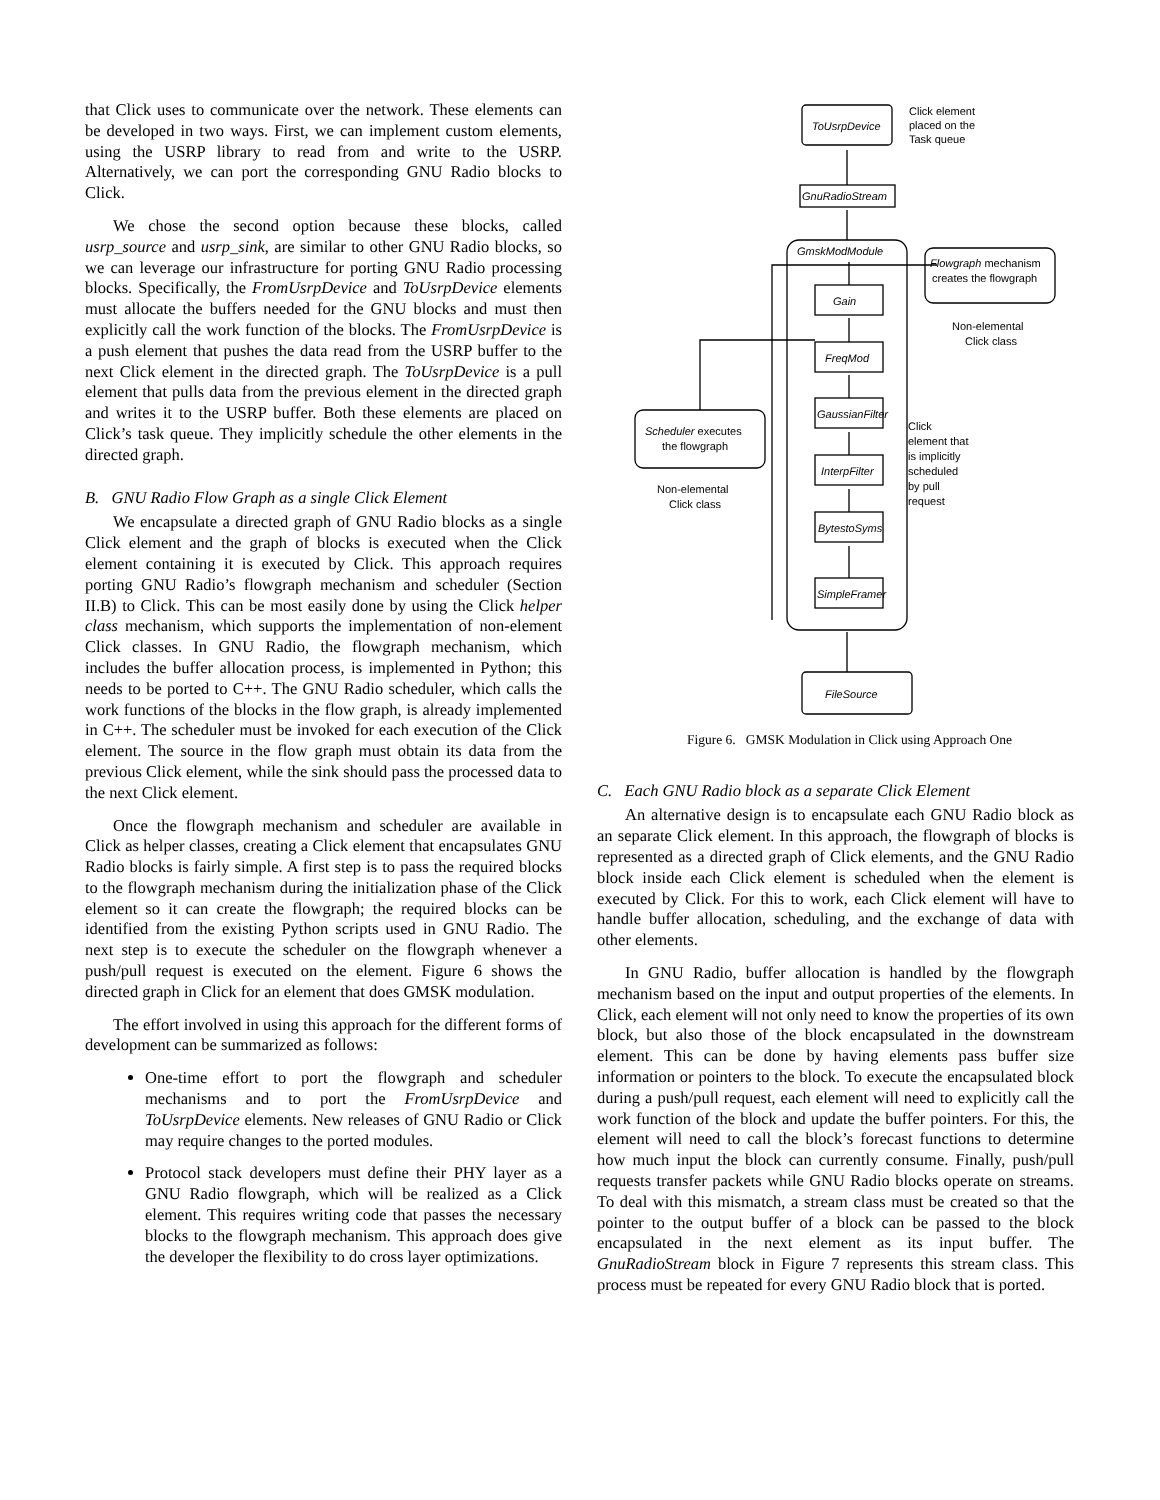that Click uses to communicate over the network. These elements can be developed in two ways. First, we can implement custom elements, using the USRP library to read from and write to the USRP. Alternatively, we can port the corresponding GNU Radio blocks to Click.
We chose the second option because these blocks, called usrp_source and usrp_sink, are similar to other GNU Radio blocks, so we can leverage our infrastructure for porting GNU Radio processing blocks. Specifically, the FromUsrpDevice and ToUsrpDevice elements must allocate the buffers needed for the GNU blocks and must then explicitly call the work function of the blocks. The FromUsrpDevice is a push element that pushes the data read from the USRP buffer to the next Click element in the directed graph. The ToUsrpDevice is a pull element that pulls data from the previous element in the directed graph and writes it to the USRP buffer. Both these elements are placed on Click’s task queue. They implicitly schedule the other elements in the directed graph.
B. GNU Radio Flow Graph as a single Click Element
We encapsulate a directed graph of GNU Radio blocks as a single Click element and the graph of blocks is executed when the Click element containing it is executed by Click. This approach requires porting GNU Radio’s flowgraph mechanism and scheduler (Section II.B) to Click. This can be most easily done by using the Click helper class mechanism, which supports the implementation of non-element Click classes. In GNU Radio, the flowgraph mechanism, which includes the buffer allocation process, is implemented in Python; this needs to be ported to C++. The GNU Radio scheduler, which calls the work functions of the blocks in the flow graph, is already implemented in C++. The scheduler must be invoked for each execution of the Click element. The source in the flow graph must obtain its data from the previous Click element, while the sink should pass the processed data to the next Click element.
Once the flowgraph mechanism and scheduler are available in Click as helper classes, creating a Click element that encapsulates GNU Radio blocks is fairly simple. A first step is to pass the required blocks to the flowgraph mechanism during the initialization phase of the Click element so it can create the flowgraph; the required blocks can be identified from the existing Python scripts used in GNU Radio. The next step is to execute the scheduler on the flowgraph whenever a push/pull request is executed on the element. Figure 6 shows the directed graph in Click for an element that does GMSK modulation.
The effort involved in using this approach for the different forms of development can be summarized as follows:
One-time effort to port the flowgraph and scheduler mechanisms and to port the FromUsrpDevice and ToUsrpDevice elements. New releases of GNU Radio or Click may require changes to the ported modules.
Protocol stack developers must define their PHY layer as a GNU Radio flowgraph, which will be realized as a Click element. This requires writing code that passes the necessary blocks to the flowgraph mechanism. This approach does give the developer the flexibility to do cross layer optimizations.
ToUsrpDevice
Click element
placed on the
Task queue
GnuRadioStream
GmskModModule
Gain
FreqMod
GaussianFilter
InterpFilter
BytestoSyms
SimpleFramer
FileSource
Flowgraph mechanism
creates the flowgraph
Non-elemental
Click class
Scheduler executes
the flowgraph
Non-elemental
Click class
Click
element that
is implicitly
scheduled
by pull
request
Figure 6. GMSK Modulation in Click using Approach One
C. Each GNU Radio block as a separate Click Element
An alternative design is to encapsulate each GNU Radio block as an separate Click element. In this approach, the flowgraph of blocks is represented as a directed graph of Click elements, and the GNU Radio block inside each Click element is scheduled when the element is executed by Click. For this to work, each Click element will have to handle buffer allocation, scheduling, and the exchange of data with other elements.
In GNU Radio, buffer allocation is handled by the flowgraph mechanism based on the input and output properties of the elements. In Click, each element will not only need to know the properties of its own block, but also those of the block encapsulated in the downstream element. This can be done by having elements pass buffer size information or pointers to the block. To execute the encapsulated block during a push/pull request, each element will need to explicitly call the work function of the block and update the buffer pointers. For this, the element will need to call the block’s forecast functions to determine how much input the block can currently consume. Finally, push/pull requests transfer packets while GNU Radio blocks operate on streams. To deal with this mismatch, a stream class must be created so that the pointer to the output buffer of a block can be passed to the block encapsulated in the next element as its input buffer. The GnuRadioStream block in Figure 7 represents this stream class. This process must be repeated for every GNU Radio block that is ported.